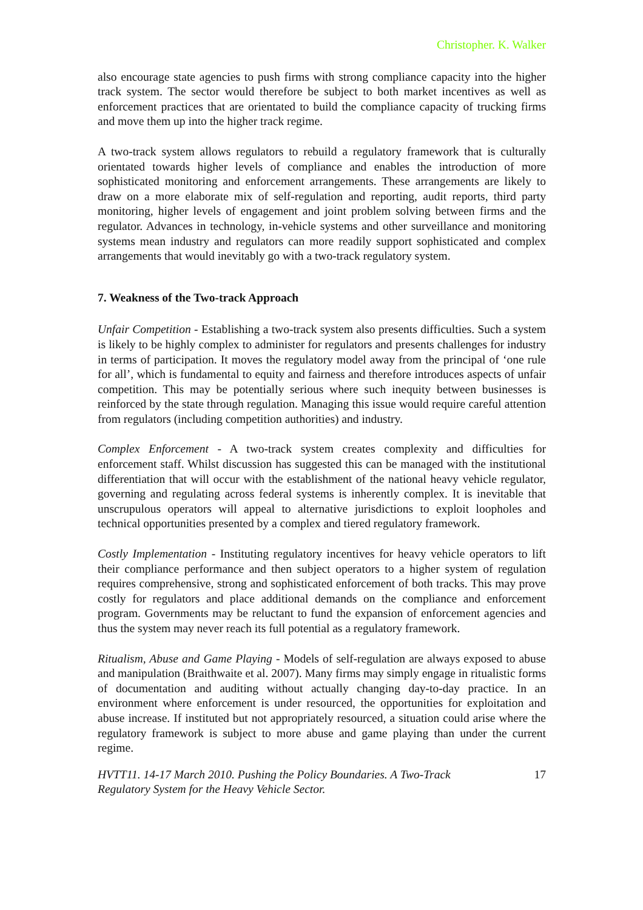Christopher. K. Walker
also encourage state agencies to push firms with strong compliance capacity into the higher track system. The sector would therefore be subject to both market incentives as well as enforcement practices that are orientated to build the compliance capacity of trucking firms and move them up into the higher track regime.
A two-track system allows regulators to rebuild a regulatory framework that is culturally orientated towards higher levels of compliance and enables the introduction of more sophisticated monitoring and enforcement arrangements. These arrangements are likely to draw on a more elaborate mix of self-regulation and reporting, audit reports, third party monitoring, higher levels of engagement and joint problem solving between firms and the regulator. Advances in technology, in-vehicle systems and other surveillance and monitoring systems mean industry and regulators can more readily support sophisticated and complex arrangements that would inevitably go with a two-track regulatory system.
7. Weakness of the Two-track Approach
Unfair Competition - Establishing a two-track system also presents difficulties. Such a system is likely to be highly complex to administer for regulators and presents challenges for industry in terms of participation. It moves the regulatory model away from the principal of ‘one rule for all’, which is fundamental to equity and fairness and therefore introduces aspects of unfair competition. This may be potentially serious where such inequity between businesses is reinforced by the state through regulation. Managing this issue would require careful attention from regulators (including competition authorities) and industry.
Complex Enforcement - A two-track system creates complexity and difficulties for enforcement staff. Whilst discussion has suggested this can be managed with the institutional differentiation that will occur with the establishment of the national heavy vehicle regulator, governing and regulating across federal systems is inherently complex. It is inevitable that unscrupulous operators will appeal to alternative jurisdictions to exploit loopholes and technical opportunities presented by a complex and tiered regulatory framework.
Costly Implementation - Instituting regulatory incentives for heavy vehicle operators to lift their compliance performance and then subject operators to a higher system of regulation requires comprehensive, strong and sophisticated enforcement of both tracks. This may prove costly for regulators and place additional demands on the compliance and enforcement program. Governments may be reluctant to fund the expansion of enforcement agencies and thus the system may never reach its full potential as a regulatory framework.
Ritualism, Abuse and Game Playing - Models of self-regulation are always exposed to abuse and manipulation (Braithwaite et al. 2007). Many firms may simply engage in ritualistic forms of documentation and auditing without actually changing day-to-day practice. In an environment where enforcement is under resourced, the opportunities for exploitation and abuse increase. If instituted but not appropriately resourced, a situation could arise where the regulatory framework is subject to more abuse and game playing than under the current regime.
HVTT11. 14-17 March 2010. Pushing the Policy Boundaries. A Two-Track
Regulatory System for the Heavy Vehicle Sector. 17